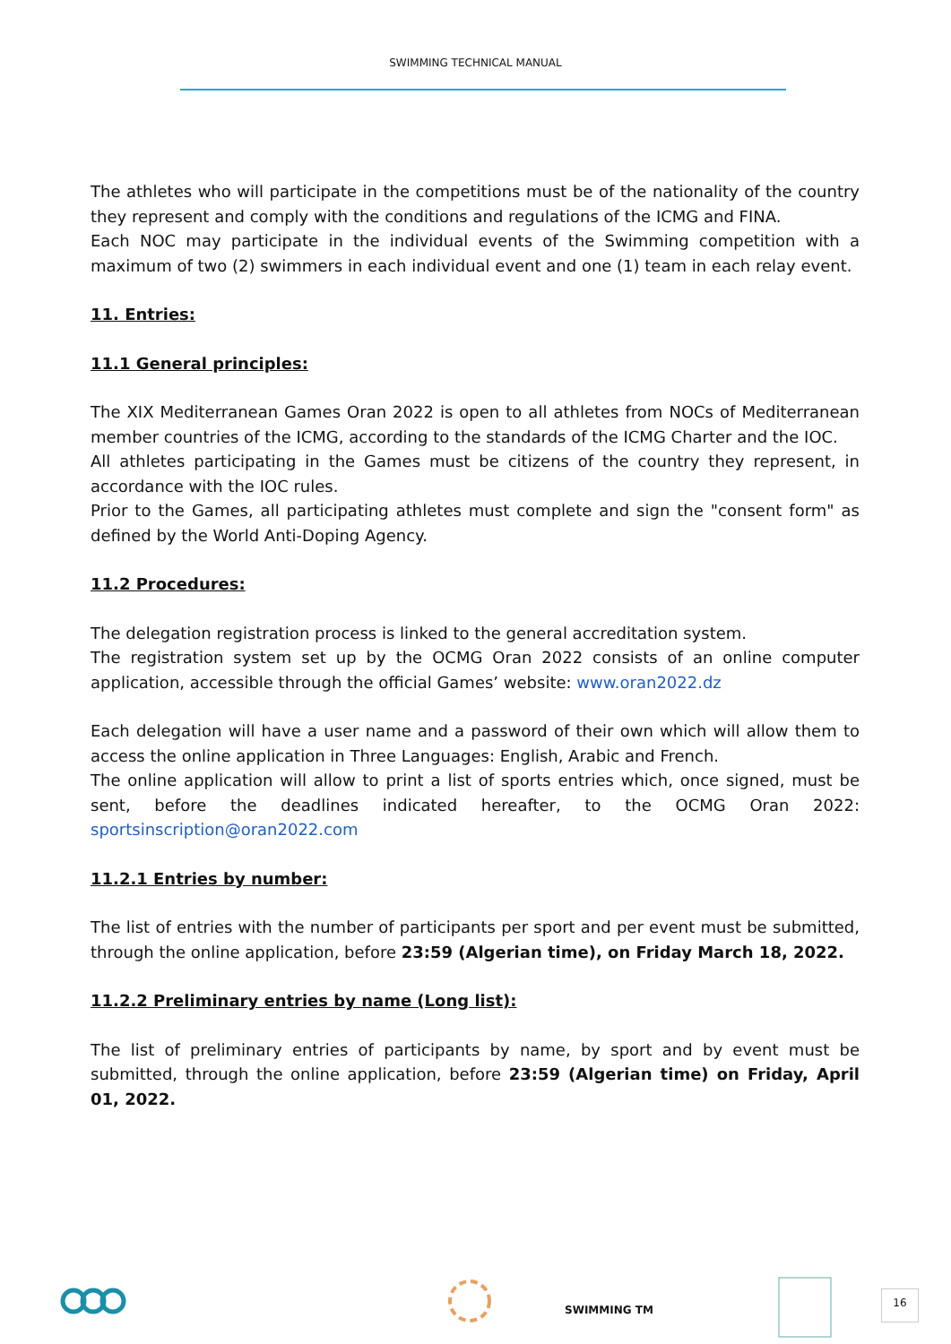SWIMMING TECHNICAL MANUAL
The athletes who will participate in the competitions must be of the nationality of the country they represent and comply with the conditions and regulations of the ICMG and FINA.
Each NOC may participate in the individual events of the Swimming competition with a maximum of two (2) swimmers in each individual event and one (1) team in each relay event.
11. Entries:
11.1 General principles:
The XIX Mediterranean Games Oran 2022 is open to all athletes from NOCs of Mediterranean member countries of the ICMG, according to the standards of the ICMG Charter and the IOC.
All athletes participating in the Games must be citizens of the country they represent, in accordance with the IOC rules.
Prior to the Games, all participating athletes must complete and sign the "consent form" as defined by the World Anti-Doping Agency.
11.2 Procedures:
The delegation registration process is linked to the general accreditation system.
The registration system set up by the OCMG Oran 2022 consists of an online computer application, accessible through the official Games’ website: www.oran2022.dz
Each delegation will have a user name and a password of their own which will allow them to access the online application in Three Languages: English, Arabic and French.
The online application will allow to print a list of sports entries which, once signed, must be sent, before the deadlines indicated hereafter, to the OCMG Oran 2022: sportsinscription@oran2022.com
11.2.1 Entries by number:
The list of entries with the number of participants per sport and per event must be submitted, through the online application, before 23:59 (Algerian time), on Friday March 18, 2022.
11.2.2 Preliminary entries by name (Long list):
The list of preliminary entries of participants by name, by sport and by event must be submitted, through the online application, before 23:59 (Algerian time) on Friday, April 01, 2022.
SWIMMING TM
16